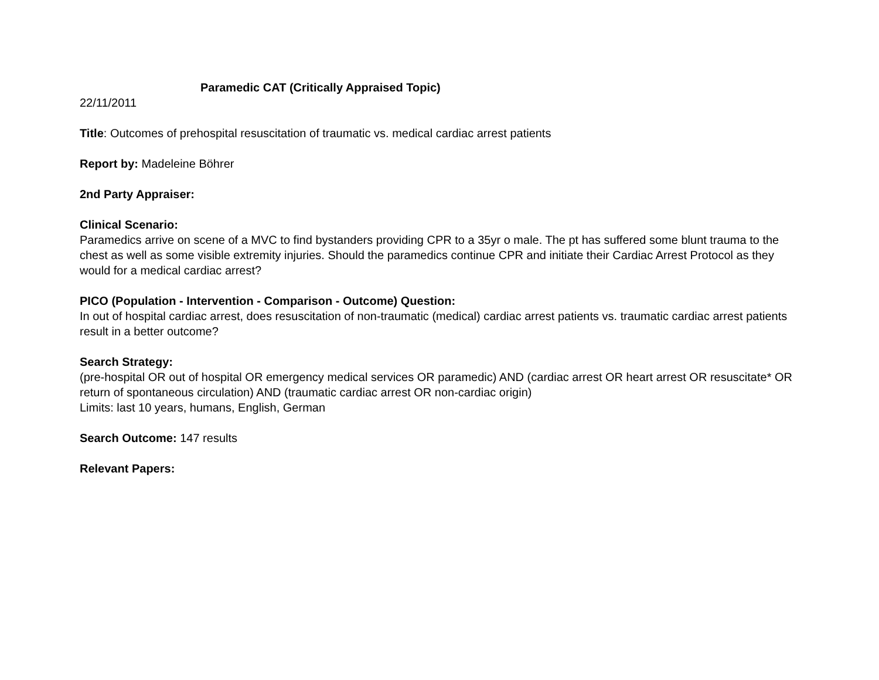Paramedic CAT (Critically Appraised Topic)
22/11/2011
Title: Outcomes of prehospital resuscitation of traumatic vs. medical cardiac arrest patients
Report by: Madeleine Böhrer
2nd Party Appraiser:
Clinical Scenario:
Paramedics arrive on scene of a MVC to find bystanders providing CPR to a 35yr o male. The pt has suffered some blunt trauma to the chest as well as some visible extremity injuries. Should the paramedics continue CPR and initiate their Cardiac Arrest Protocol as they would for a medical cardiac arrest?
PICO (Population - Intervention - Comparison - Outcome) Question:
In out of hospital cardiac arrest, does resuscitation of non-traumatic (medical) cardiac arrest patients vs. traumatic cardiac arrest patients result in a better outcome?
Search Strategy:
(pre-hospital OR out of hospital OR emergency medical services OR paramedic) AND (cardiac arrest OR heart arrest OR resuscitate* OR return of spontaneous circulation) AND (traumatic cardiac arrest OR non-cardiac origin)
Limits: last 10 years, humans, English, German
Search Outcome: 147 results
Relevant Papers: